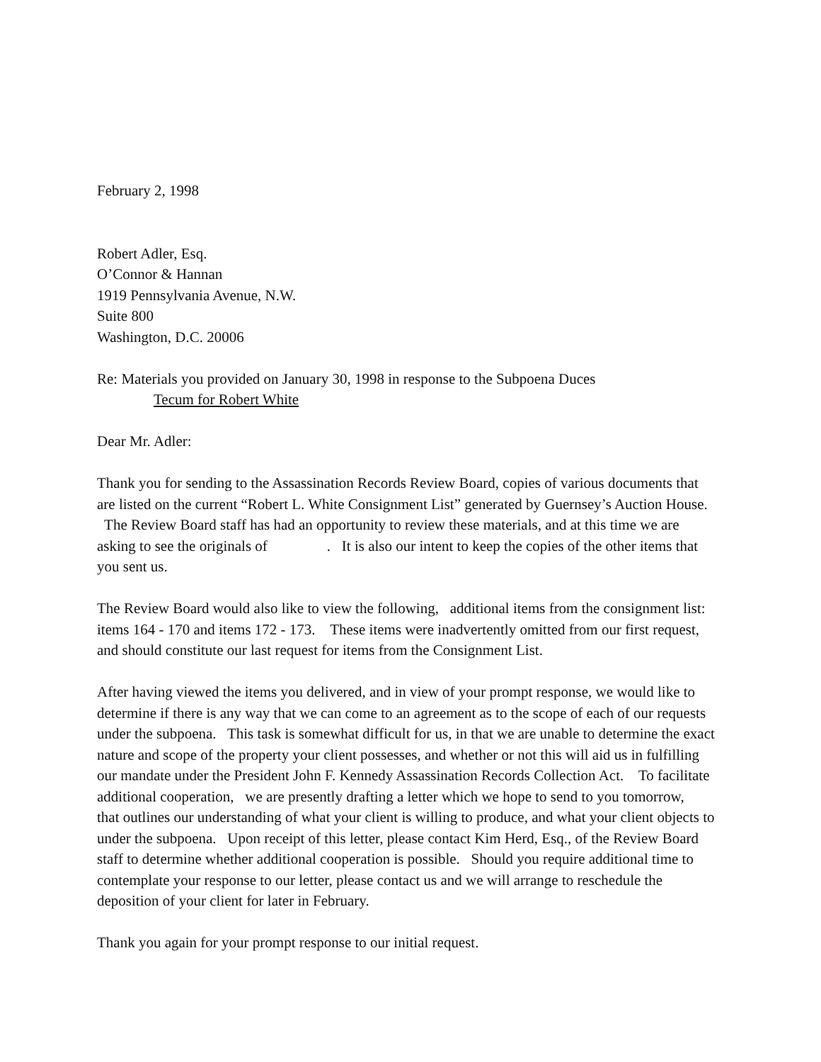February 2, 1998
Robert Adler, Esq.
O’Connor & Hannan
1919 Pennsylvania Avenue, N.W.
Suite 800
Washington, D.C. 20006
Re: Materials you provided on January 30, 1998 in response to the Subpoena Duces
Tecum for Robert White
Dear Mr. Adler:
Thank you for sending to the Assassination Records Review Board, copies of various documents that are listed on the current “Robert L. White Consignment List” generated by Guernsey’s Auction House. The Review Board staff has had an opportunity to review these materials, and at this time we are asking to see the originals of . It is also our intent to keep the copies of the other items that you sent us.
The Review Board would also like to view the following, additional items from the consignment list: items 164 - 170 and items 172 - 173. These items were inadvertently omitted from our first request, and should constitute our last request for items from the Consignment List.
After having viewed the items you delivered, and in view of your prompt response, we would like to determine if there is any way that we can come to an agreement as to the scope of each of our requests under the subpoena. This task is somewhat difficult for us, in that we are unable to determine the exact nature and scope of the property your client possesses, and whether or not this will aid us in fulfilling our mandate under the President John F. Kennedy Assassination Records Collection Act. To facilitate additional cooperation, we are presently drafting a letter which we hope to send to you tomorrow, that outlines our understanding of what your client is willing to produce, and what your client objects to under the subpoena. Upon receipt of this letter, please contact Kim Herd, Esq., of the Review Board staff to determine whether additional cooperation is possible. Should you require additional time to contemplate your response to our letter, please contact us and we will arrange to reschedule the deposition of your client for later in February.
Thank you again for your prompt response to our initial request.